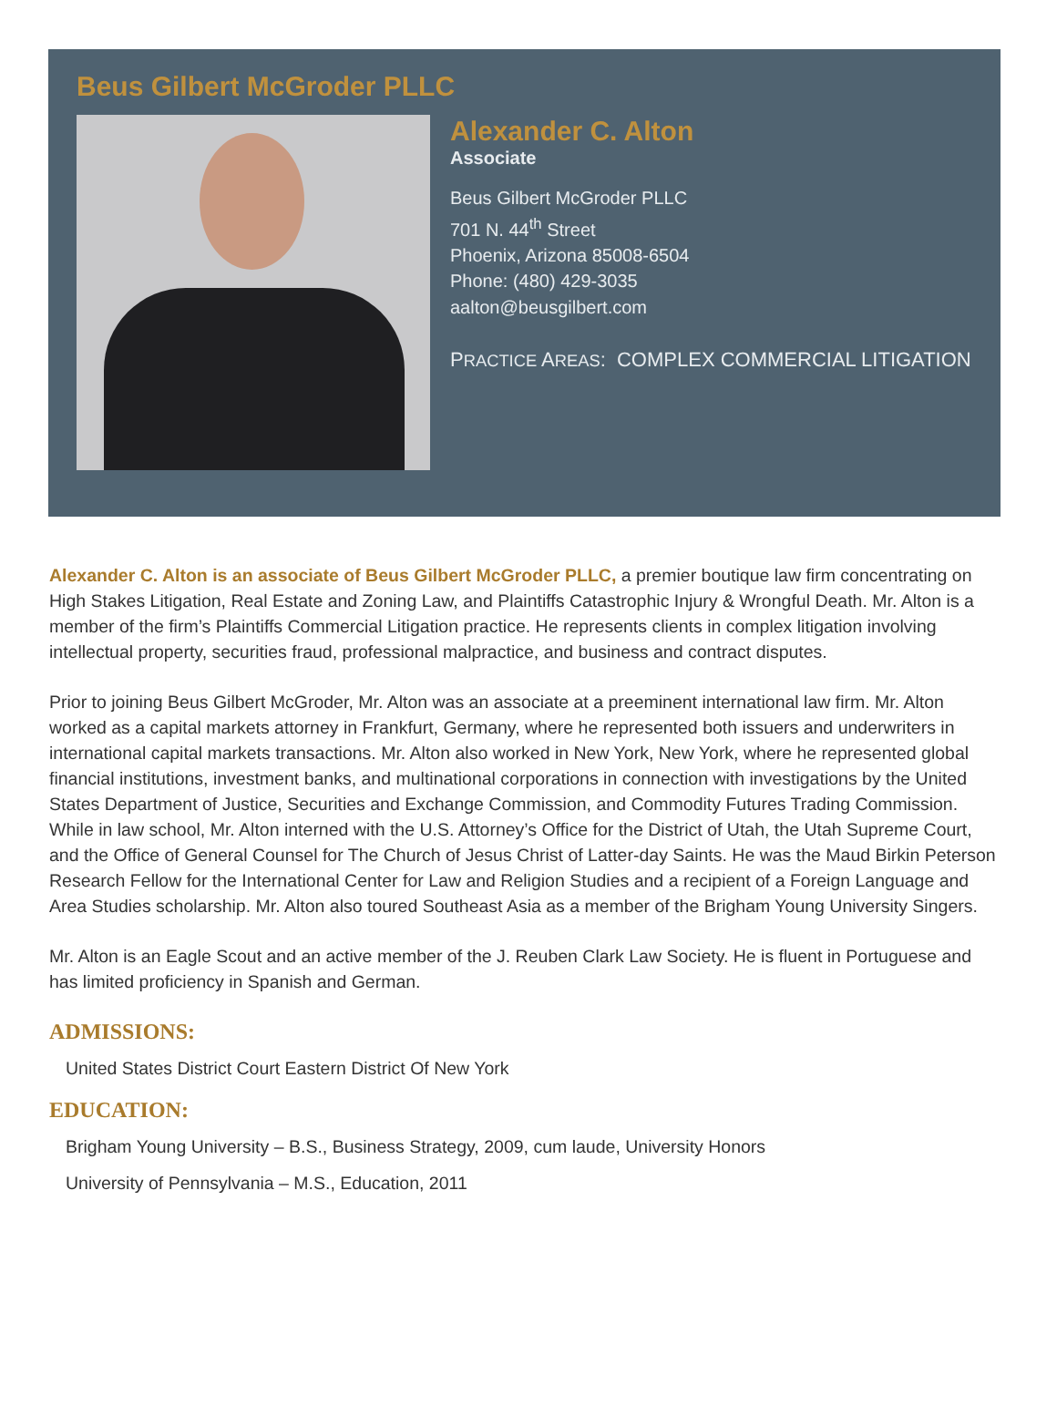Beus Gilbert McGroder PLLC
Alexander C. Alton
Associate
Beus Gilbert McGroder PLLC
701 N. 44<sup>th</sup> Street
Phoenix, Arizona 85008-6504
Phone: (480) 429-3035
aalton@beusgilbert.com
PRACTICE AREAS: COMPLEX COMMERCIAL LITIGATION
Alexander C. Alton is an associate of Beus Gilbert McGroder PLLC, a premier boutique law firm concentrating on High Stakes Litigation, Real Estate and Zoning Law, and Plaintiffs Catastrophic Injury & Wrongful Death. Mr. Alton is a member of the firm’s Plaintiffs Commercial Litigation practice. He represents clients in complex litigation involving intellectual property, securities fraud, professional malpractice, and business and contract disputes.
Prior to joining Beus Gilbert McGroder, Mr. Alton was an associate at a preeminent international law firm. Mr. Alton worked as a capital markets attorney in Frankfurt, Germany, where he represented both issuers and underwriters in international capital markets transactions. Mr. Alton also worked in New York, New York, where he represented global financial institutions, investment banks, and multinational corporations in connection with investigations by the United States Department of Justice, Securities and Exchange Commission, and Commodity Futures Trading Commission. While in law school, Mr. Alton interned with the U.S. Attorney’s Office for the District of Utah, the Utah Supreme Court, and the Office of General Counsel for The Church of Jesus Christ of Latter-day Saints. He was the Maud Birkin Peterson Research Fellow for the International Center for Law and Religion Studies and a recipient of a Foreign Language and Area Studies scholarship. Mr. Alton also toured Southeast Asia as a member of the Brigham Young University Singers.
Mr. Alton is an Eagle Scout and an active member of the J. Reuben Clark Law Society. He is fluent in Portuguese and has limited proficiency in Spanish and German.
ADMISSIONS:
United States District Court Eastern District Of New York
EDUCATION:
Brigham Young University – B.S., Business Strategy, 2009, cum laude, University Honors
University of Pennsylvania – M.S., Education, 2011